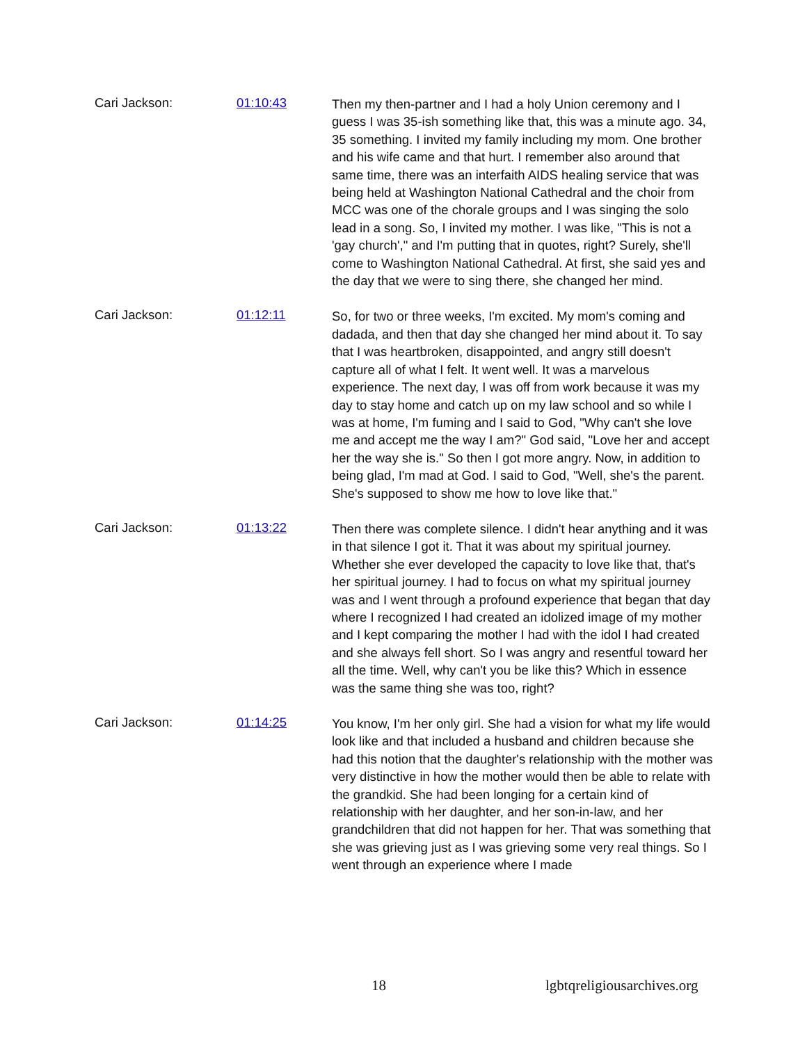Cari Jackson: 01:10:43
Then my then-partner and I had a holy Union ceremony and I guess I was 35-ish something like that, this was a minute ago. 34, 35 something. I invited my family including my mom. One brother and his wife came and that hurt. I remember also around that same time, there was an interfaith AIDS healing service that was being held at Washington National Cathedral and the choir from MCC was one of the chorale groups and I was singing the solo lead in a song. So, I invited my mother. I was like, "This is not a 'gay church'," and I'm putting that in quotes, right? Surely, she'll come to Washington National Cathedral. At first, she said yes and the day that we were to sing there, she changed her mind.
Cari Jackson: 01:12:11
So, for two or three weeks, I'm excited. My mom's coming and dadada, and then that day she changed her mind about it. To say that I was heartbroken, disappointed, and angry still doesn't capture all of what I felt. It went well. It was a marvelous experience. The next day, I was off from work because it was my day to stay home and catch up on my law school and so while I was at home, I'm fuming and I said to God, "Why can't she love me and accept me the way I am?" God said, "Love her and accept her the way she is." So then I got more angry. Now, in addition to being glad, I'm mad at God. I said to God, "Well, she's the parent. She's supposed to show me how to love like that."
Cari Jackson: 01:13:22
Then there was complete silence. I didn't hear anything and it was in that silence I got it. That it was about my spiritual journey. Whether she ever developed the capacity to love like that, that's her spiritual journey. I had to focus on what my spiritual journey was and I went through a profound experience that began that day where I recognized I had created an idolized image of my mother and I kept comparing the mother I had with the idol I had created and she always fell short. So I was angry and resentful toward her all the time. Well, why can't you be like this? Which in essence was the same thing she was too, right?
Cari Jackson: 01:14:25
You know, I'm her only girl. She had a vision for what my life would look like and that included a husband and children because she had this notion that the daughter's relationship with the mother was very distinctive in how the mother would then be able to relate with the grandkid. She had been longing for a certain kind of relationship with her daughter, and her son-in-law, and her grandchildren that did not happen for her. That was something that she was grieving just as I was grieving some very real things. So I went through an experience where I made
18 lgbtqreligiousarchives.org